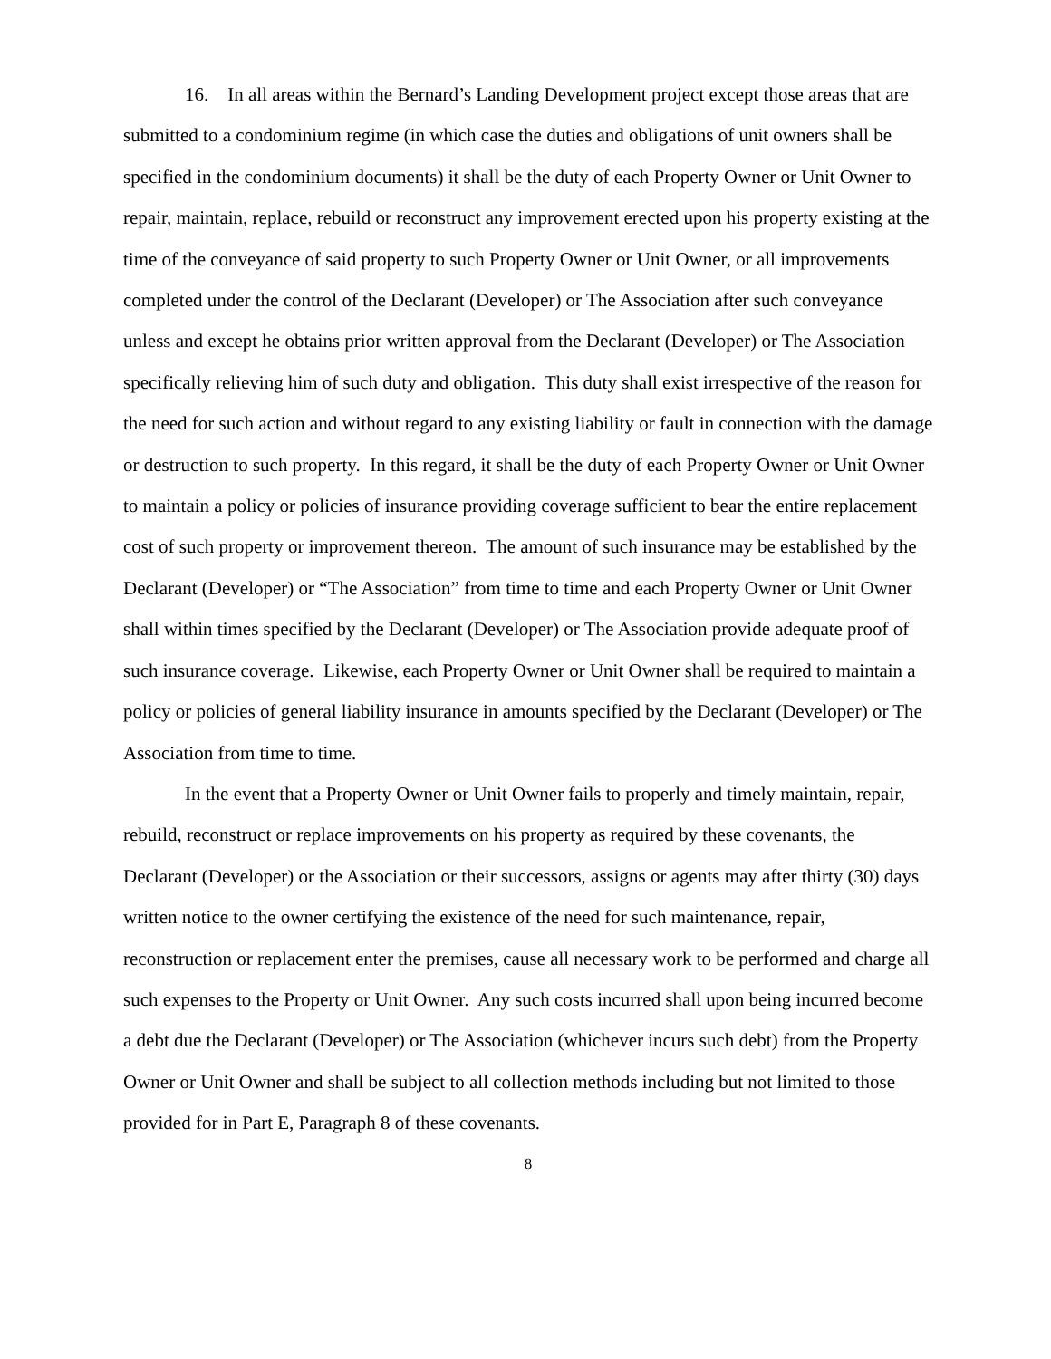16. In all areas within the Bernard’s Landing Development project except those areas that are submitted to a condominium regime (in which case the duties and obligations of unit owners shall be specified in the condominium documents) it shall be the duty of each Property Owner or Unit Owner to repair, maintain, replace, rebuild or reconstruct any improvement erected upon his property existing at the time of the conveyance of said property to such Property Owner or Unit Owner, or all improvements completed under the control of the Declarant (Developer) or The Association after such conveyance unless and except he obtains prior written approval from the Declarant (Developer) or The Association specifically relieving him of such duty and obligation. This duty shall exist irrespective of the reason for the need for such action and without regard to any existing liability or fault in connection with the damage or destruction to such property. In this regard, it shall be the duty of each Property Owner or Unit Owner to maintain a policy or policies of insurance providing coverage sufficient to bear the entire replacement cost of such property or improvement thereon. The amount of such insurance may be established by the Declarant (Developer) or “The Association” from time to time and each Property Owner or Unit Owner shall within times specified by the Declarant (Developer) or The Association provide adequate proof of such insurance coverage. Likewise, each Property Owner or Unit Owner shall be required to maintain a policy or policies of general liability insurance in amounts specified by the Declarant (Developer) or The Association from time to time.
In the event that a Property Owner or Unit Owner fails to properly and timely maintain, repair, rebuild, reconstruct or replace improvements on his property as required by these covenants, the Declarant (Developer) or the Association or their successors, assigns or agents may after thirty (30) days written notice to the owner certifying the existence of the need for such maintenance, repair, reconstruction or replacement enter the premises, cause all necessary work to be performed and charge all such expenses to the Property or Unit Owner. Any such costs incurred shall upon being incurred become a debt due the Declarant (Developer) or The Association (whichever incurs such debt) from the Property Owner or Unit Owner and shall be subject to all collection methods including but not limited to those provided for in Part E, Paragraph 8 of these covenants.
8